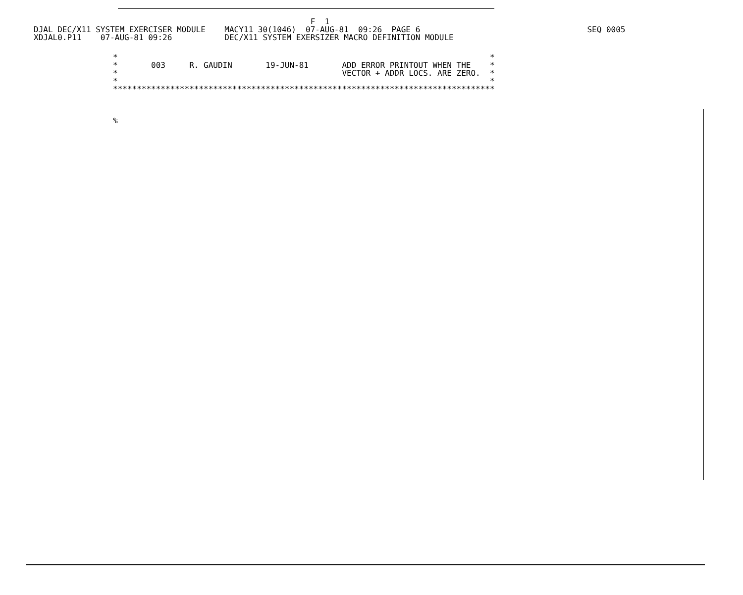F  1
DJAL DEC/X11 SYSTEM EXERCISER MODULE    MACY11 30(1046)  07-AUG-81  09:26  PAGE 6                                   SEQ 0005
XDJAL0.P11    07-AUG-81 09:26           DEC/X11 SYSTEM EXERSIZER MACRO DEFINITION MODULE
*                                                                              *
*       003     R. GAUDIN       19-JUN-81       ADD ERROR PRINTOUT WHEN THE    *
*                                               VECTOR + ADDR LOCS. ARE ZERO.  *
*                                                                              *
********************************************************************************
%